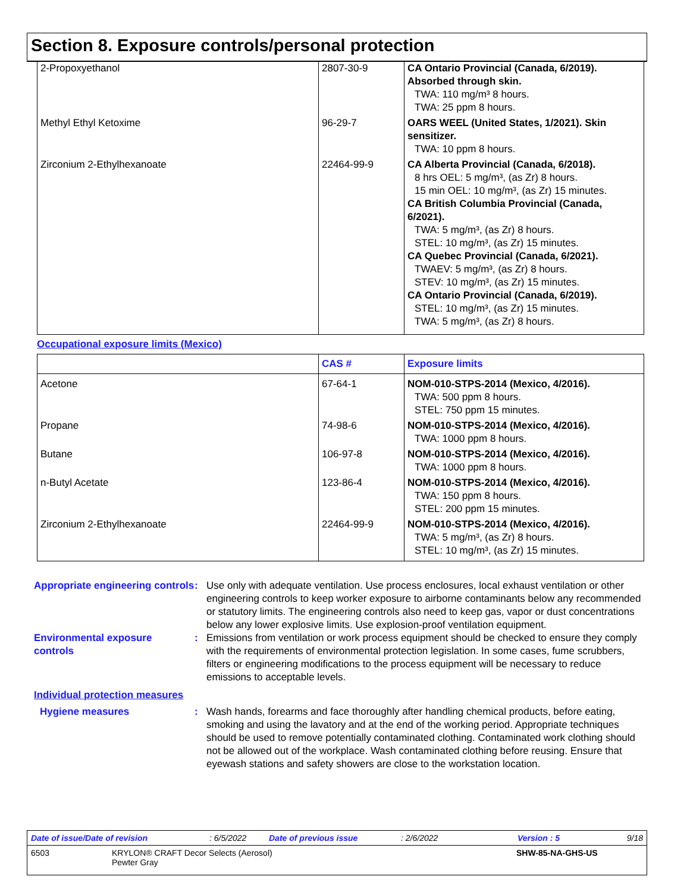Section 8. Exposure controls/personal protection
| 2-Propoxyethanol | 2807-30-9 | CA Ontario Provincial (Canada, 6/2019). Absorbed through skin. TWA: 110 mg/m³ 8 hours. TWA: 25 ppm 8 hours. |
| Methyl Ethyl Ketoxime | 96-29-7 | OARS WEEL (United States, 1/2021). Skin sensitizer. TWA: 10 ppm 8 hours. |
| Zirconium 2-Ethylhexanoate | 22464-99-9 | CA Alberta Provincial (Canada, 6/2018). 8 hrs OEL: 5 mg/m³, (as Zr) 8 hours. 15 min OEL: 10 mg/m³, (as Zr) 15 minutes. CA British Columbia Provincial (Canada, 6/2021). TWA: 5 mg/m³, (as Zr) 8 hours. STEL: 10 mg/m³, (as Zr) 15 minutes. CA Quebec Provincial (Canada, 6/2021). TWAEV: 5 mg/m³, (as Zr) 8 hours. STEV: 10 mg/m³, (as Zr) 15 minutes. CA Ontario Provincial (Canada, 6/2019). STEL: 10 mg/m³, (as Zr) 15 minutes. TWA: 5 mg/m³, (as Zr) 8 hours. |
Occupational exposure limits (Mexico)
| | CAS # | Exposure limits |
| --- | --- | --- |
| Acetone | 67-64-1 | NOM-010-STPS-2014 (Mexico, 4/2016). TWA: 500 ppm 8 hours. STEL: 750 ppm 15 minutes. |
| Propane | 74-98-6 | NOM-010-STPS-2014 (Mexico, 4/2016). TWA: 1000 ppm 8 hours. |
| Butane | 106-97-8 | NOM-010-STPS-2014 (Mexico, 4/2016). TWA: 1000 ppm 8 hours. |
| n-Butyl Acetate | 123-86-4 | NOM-010-STPS-2014 (Mexico, 4/2016). TWA: 150 ppm 8 hours. STEL: 200 ppm 15 minutes. |
| Zirconium 2-Ethylhexanoate | 22464-99-9 | NOM-010-STPS-2014 (Mexico, 4/2016). TWA: 5 mg/m³, (as Zr) 8 hours. STEL: 10 mg/m³, (as Zr) 15 minutes. |
Appropriate engineering controls
: Use only with adequate ventilation. Use process enclosures, local exhaust ventilation or other engineering controls to keep worker exposure to airborne contaminants below any recommended or statutory limits. The engineering controls also need to keep gas, vapor or dust concentrations below any lower explosive limits. Use explosion-proof ventilation equipment.
Environmental exposure controls
: Emissions from ventilation or work process equipment should be checked to ensure they comply with the requirements of environmental protection legislation. In some cases, fume scrubbers, filters or engineering modifications to the process equipment will be necessary to reduce emissions to acceptable levels.
Individual protection measures
Hygiene measures : Wash hands, forearms and face thoroughly after handling chemical products, before eating, smoking and using the lavatory and at the end of the working period. Appropriate techniques should be used to remove potentially contaminated clothing. Contaminated work clothing should not be allowed out of the workplace. Wash contaminated clothing before reusing. Ensure that eyewash stations and safety showers are close to the workstation location.
Date of issue/Date of revision: 6/5/2022 Date of previous issue: 2/6/2022 Version : 5 9/18
6503 KRYLON® CRAFT Decor Selects (Aerosol)
Pewter Gray SHW-85-NA-GHS-US